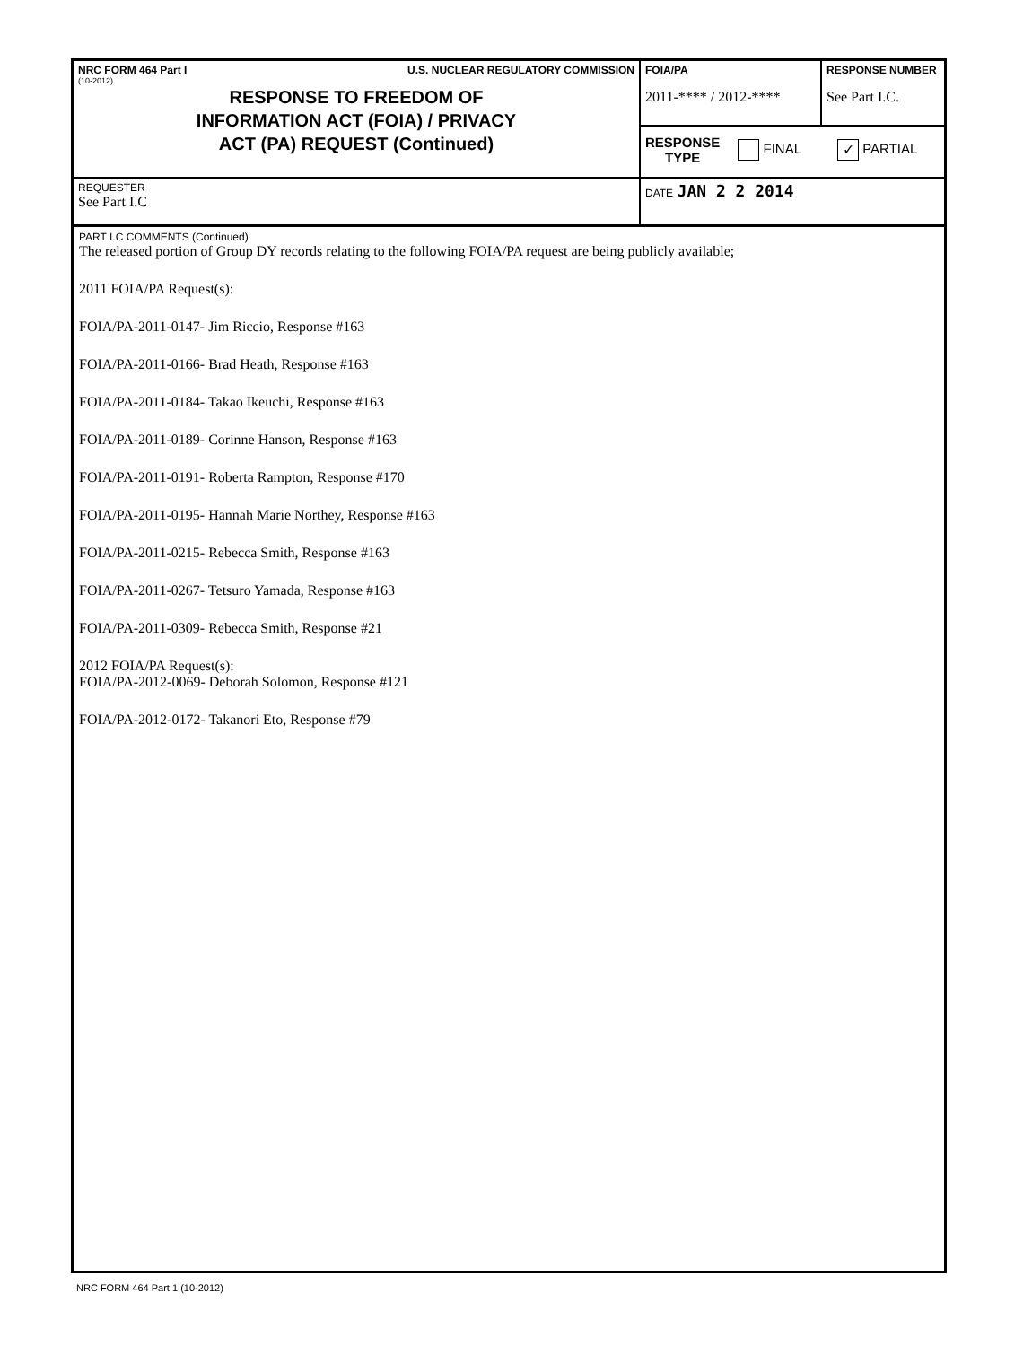| NRC FORM 464 Part I U.S. NUCLEAR REGULATORY COMMISSION (10-2012) RESPONSE TO FREEDOM OF INFORMATION ACT (FOIA) / PRIVACY ACT (PA) REQUEST (Continued) | FOIA/PA 2011-**** / 2012-**** | RESPONSE NUMBER See Part I.C. |
| | RESPONSE TYPE FINAL ✓ PARTIAL | |
| REQUESTER See Part I.C | DATE JAN 2 2 2014 | |
PART I.C COMMENTS (Continued)
The released portion of Group DY records relating to the following FOIA/PA request are being publicly available;
2011 FOIA/PA Request(s):
FOIA/PA-2011-0147- Jim Riccio, Response #163
FOIA/PA-2011-0166- Brad Heath, Response #163
FOIA/PA-2011-0184- Takao Ikeuchi, Response #163
FOIA/PA-2011-0189- Corinne Hanson, Response #163
FOIA/PA-2011-0191- Roberta Rampton, Response #170
FOIA/PA-2011-0195- Hannah Marie Northey, Response #163
FOIA/PA-2011-0215- Rebecca Smith, Response #163
FOIA/PA-2011-0267- Tetsuro Yamada, Response #163
FOIA/PA-2011-0309- Rebecca Smith, Response #21
2012 FOIA/PA Request(s):
FOIA/PA-2012-0069- Deborah Solomon, Response #121
FOIA/PA-2012-0172- Takanori Eto, Response #79
NRC FORM 464 Part 1 (10-2012)